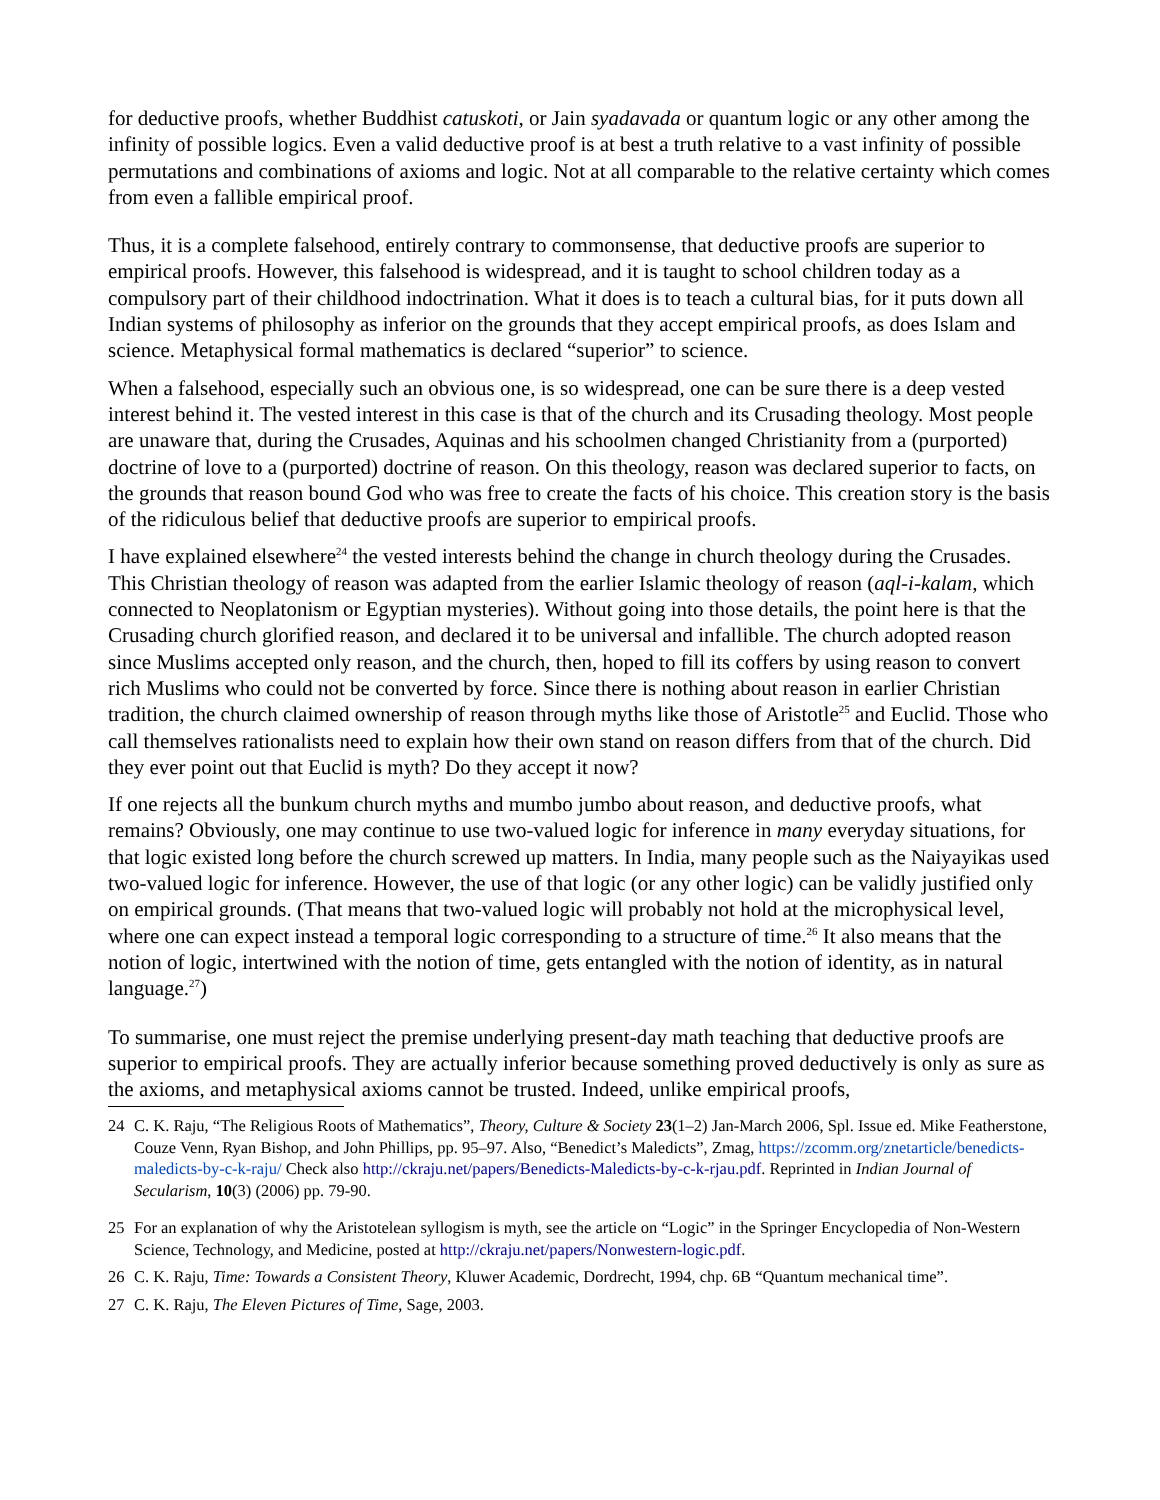for deductive proofs, whether Buddhist catuskoti, or Jain syadavada or quantum logic or any other among the infinity of possible logics. Even a valid deductive proof is at best a truth relative to a vast infinity of possible permutations and combinations of axioms and logic. Not at all comparable to the relative certainty which comes from even a fallible empirical proof.
Thus, it is a complete falsehood, entirely contrary to commonsense, that deductive proofs are superior to empirical proofs. However, this falsehood is widespread, and it is taught to school children today as a compulsory part of their childhood indoctrination. What it does is to teach a cultural bias, for it puts down all Indian systems of philosophy as inferior on the grounds that they accept empirical proofs, as does Islam and science. Metaphysical formal mathematics is declared “superior” to science.
When a falsehood, especially such an obvious one, is so widespread, one can be sure there is a deep vested interest behind it. The vested interest in this case is that of the church and its Crusading theology. Most people are unaware that, during the Crusades, Aquinas and his schoolmen changed Christianity from a (purported) doctrine of love to a (purported) doctrine of reason. On this theology, reason was declared superior to facts, on the grounds that reason bound God who was free to create the facts of his choice. This creation story is the basis of the ridiculous belief that deductive proofs are superior to empirical proofs.
I have explained elsewhere<sup>24</sup> the vested interests behind the change in church theology during the Crusades. This Christian theology of reason was adapted from the earlier Islamic theology of reason (aql-i-kalam, which connected to Neoplatonism or Egyptian mysteries). Without going into those details, the point here is that the Crusading church glorified reason, and declared it to be universal and infallible. The church adopted reason since Muslims accepted only reason, and the church, then, hoped to fill its coffers by using reason to convert rich Muslims who could not be converted by force. Since there is nothing about reason in earlier Christian tradition, the church claimed ownership of reason through myths like those of Aristotle<sup>25</sup> and Euclid. Those who call themselves rationalists need to explain how their own stand on reason differs from that of the church. Did they ever point out that Euclid is myth? Do they accept it now?
If one rejects all the bunkum church myths and mumbo jumbo about reason, and deductive proofs, what remains? Obviously, one may continue to use two-valued logic for inference in many everyday situations, for that logic existed long before the church screwed up matters. In India, many people such as the Naiyayikas used two-valued logic for inference. However, the use of that logic (or any other logic) can be validly justified only on empirical grounds. (That means that two-valued logic will probably not hold at the microphysical level, where one can expect instead a temporal logic corresponding to a structure of time.<sup>26</sup> It also means that the notion of logic, intertwined with the notion of time, gets entangled with the notion of identity, as in natural language.<sup>27</sup>)
To summarise, one must reject the premise underlying present-day math teaching that deductive proofs are superior to empirical proofs. They are actually inferior because something proved deductively is only as sure as the axioms, and metaphysical axioms cannot be trusted. Indeed, unlike empirical proofs,
24 C. K. Raju, “The Religious Roots of Mathematics”, Theory, Culture & Society 23(1–2) Jan-March 2006, Spl. Issue ed. Mike Featherstone, Couze Venn, Ryan Bishop, and John Phillips, pp. 95–97. Also, “Benedict’s Maledicts”, Zmag, https://zcomm.org/znetarticle/benedicts-maledicts-by-c-k-raju/ Check also http://ckraju.net/papers/Benedicts-Maledicts-by-c-k-rjau.pdf. Reprinted in Indian Journal of Secularism, 10(3) (2006) pp. 79-90.
25 For an explanation of why the Aristotelean syllogism is myth, see the article on “Logic” in the Springer Encyclopedia of Non-Western Science, Technology, and Medicine, posted at http://ckraju.net/papers/Nonwestern-logic.pdf.
26 C. K. Raju, Time: Towards a Consistent Theory, Kluwer Academic, Dordrecht, 1994, chp. 6B “Quantum mechanical time”.
27 C. K. Raju, The Eleven Pictures of Time, Sage, 2003.